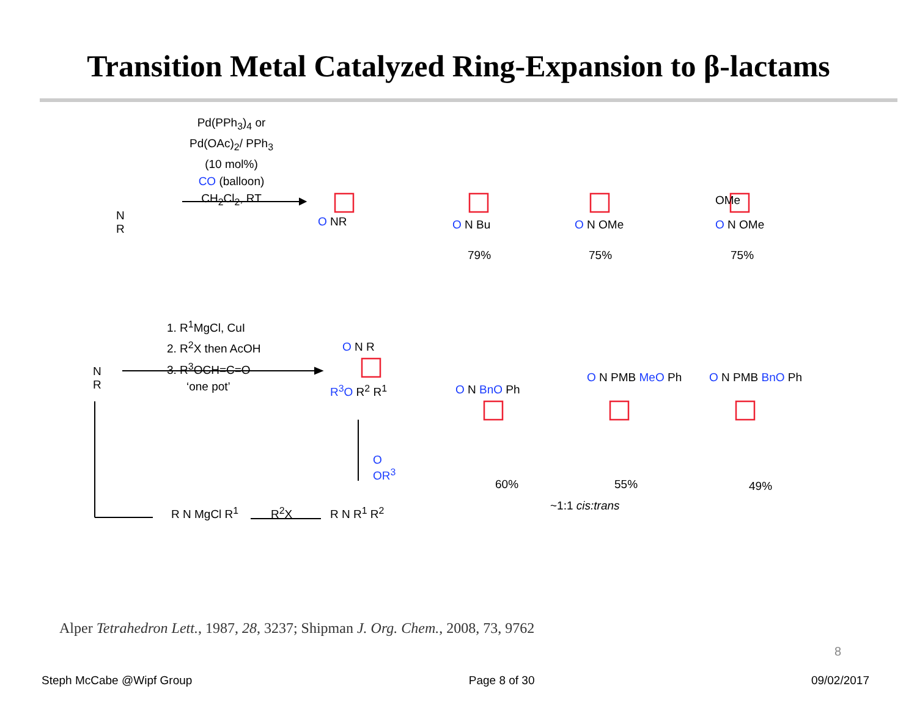Transition Metal Catalyzed Ring-Expansion to β-lactams
N
R
Pd(PPh<sub>3</sub>)<sub>4</sub> or
Pd(OAc)<sub>2</sub>/ PPh<sub>3</sub>
(10 mol%)
CO (balloon)
CH<sub>2</sub>Cl<sub>2</sub>, RT
O NR O N Bu
79%
O N OMe
75%
OMe
O N OMe
75%
N
R
1. R<sup>1</sup>MgCl, CuI
2. R<sup>2</sup>X then AcOH
3. R<sup>3</sup>OCH=C=O
‘one pot’
O N R
R<sup>3</sup>O R<sup>2</sup> R<sup>1</sup>
O
OR<sup>3</sup>
O N BnO Ph
60%
O N PMB MeO Ph
55%
O N PMB BnO Ph
49%
~1:1 cis:trans
R N MgCl R<sup>1</sup> R<sup>2</sup>X R N R<sup>1</sup> R<sup>2</sup>
Alper Tetrahedron Lett., 1987, 28, 3237; Shipman J. Org. Chem., 2008, 73, 9762
8
Steph McCabe @Wipf Group Page 8 of 30 09/02/2017